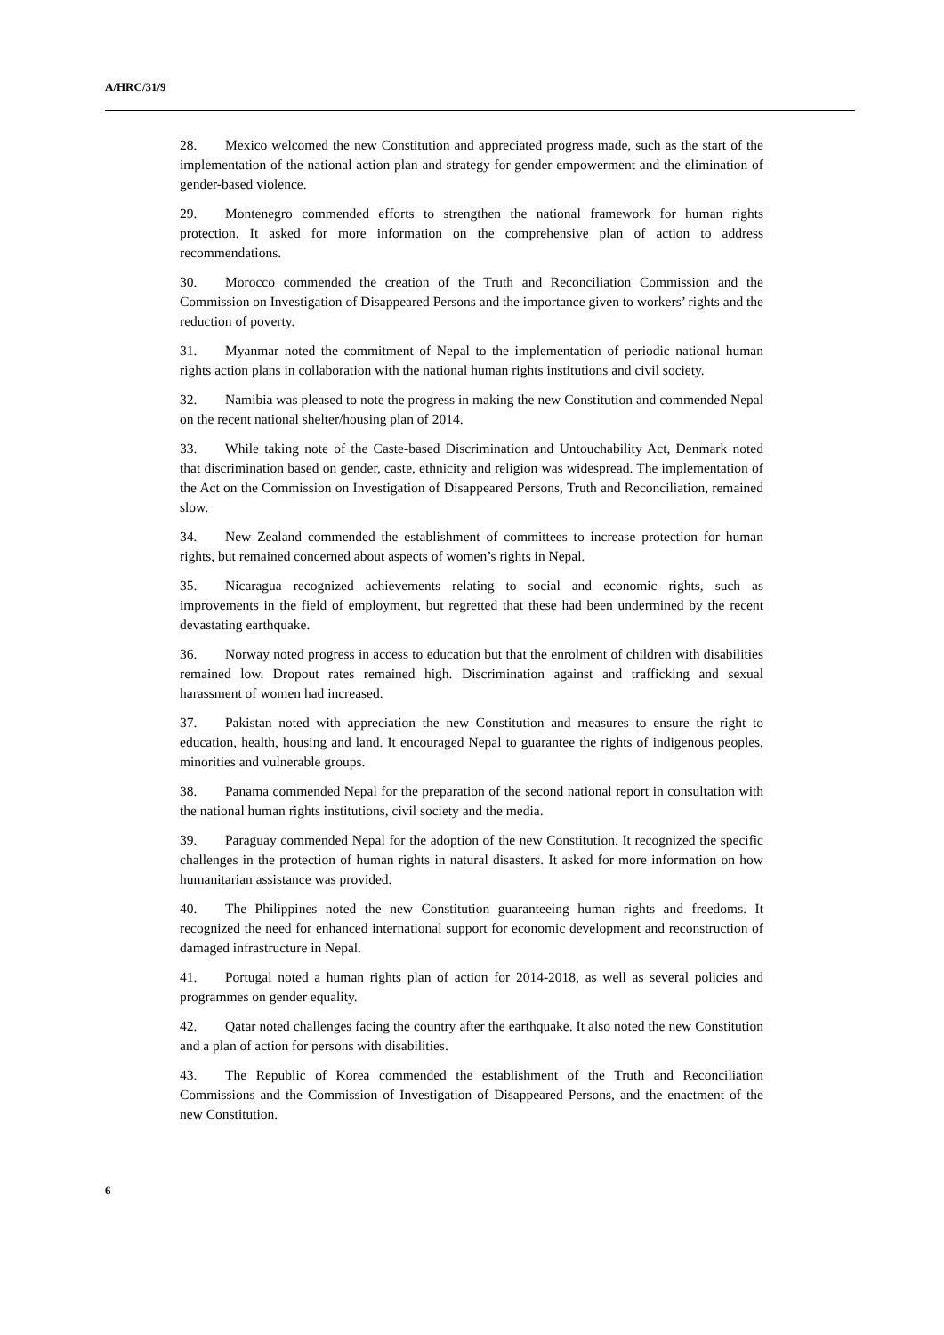A/HRC/31/9
28. Mexico welcomed the new Constitution and appreciated progress made, such as the start of the implementation of the national action plan and strategy for gender empowerment and the elimination of gender-based violence.
29. Montenegro commended efforts to strengthen the national framework for human rights protection. It asked for more information on the comprehensive plan of action to address recommendations.
30. Morocco commended the creation of the Truth and Reconciliation Commission and the Commission on Investigation of Disappeared Persons and the importance given to workers’ rights and the reduction of poverty.
31. Myanmar noted the commitment of Nepal to the implementation of periodic national human rights action plans in collaboration with the national human rights institutions and civil society.
32. Namibia was pleased to note the progress in making the new Constitution and commended Nepal on the recent national shelter/housing plan of 2014.
33. While taking note of the Caste-based Discrimination and Untouchability Act, Denmark noted that discrimination based on gender, caste, ethnicity and religion was widespread. The implementation of the Act on the Commission on Investigation of Disappeared Persons, Truth and Reconciliation, remained slow.
34. New Zealand commended the establishment of committees to increase protection for human rights, but remained concerned about aspects of women’s rights in Nepal.
35. Nicaragua recognized achievements relating to social and economic rights, such as improvements in the field of employment, but regretted that these had been undermined by the recent devastating earthquake.
36. Norway noted progress in access to education but that the enrolment of children with disabilities remained low. Dropout rates remained high. Discrimination against and trafficking and sexual harassment of women had increased.
37. Pakistan noted with appreciation the new Constitution and measures to ensure the right to education, health, housing and land. It encouraged Nepal to guarantee the rights of indigenous peoples, minorities and vulnerable groups.
38. Panama commended Nepal for the preparation of the second national report in consultation with the national human rights institutions, civil society and the media.
39. Paraguay commended Nepal for the adoption of the new Constitution. It recognized the specific challenges in the protection of human rights in natural disasters. It asked for more information on how humanitarian assistance was provided.
40. The Philippines noted the new Constitution guaranteeing human rights and freedoms. It recognized the need for enhanced international support for economic development and reconstruction of damaged infrastructure in Nepal.
41. Portugal noted a human rights plan of action for 2014-2018, as well as several policies and programmes on gender equality.
42. Qatar noted challenges facing the country after the earthquake. It also noted the new Constitution and a plan of action for persons with disabilities.
43. The Republic of Korea commended the establishment of the Truth and Reconciliation Commissions and the Commission of Investigation of Disappeared Persons, and the enactment of the new Constitution.
6